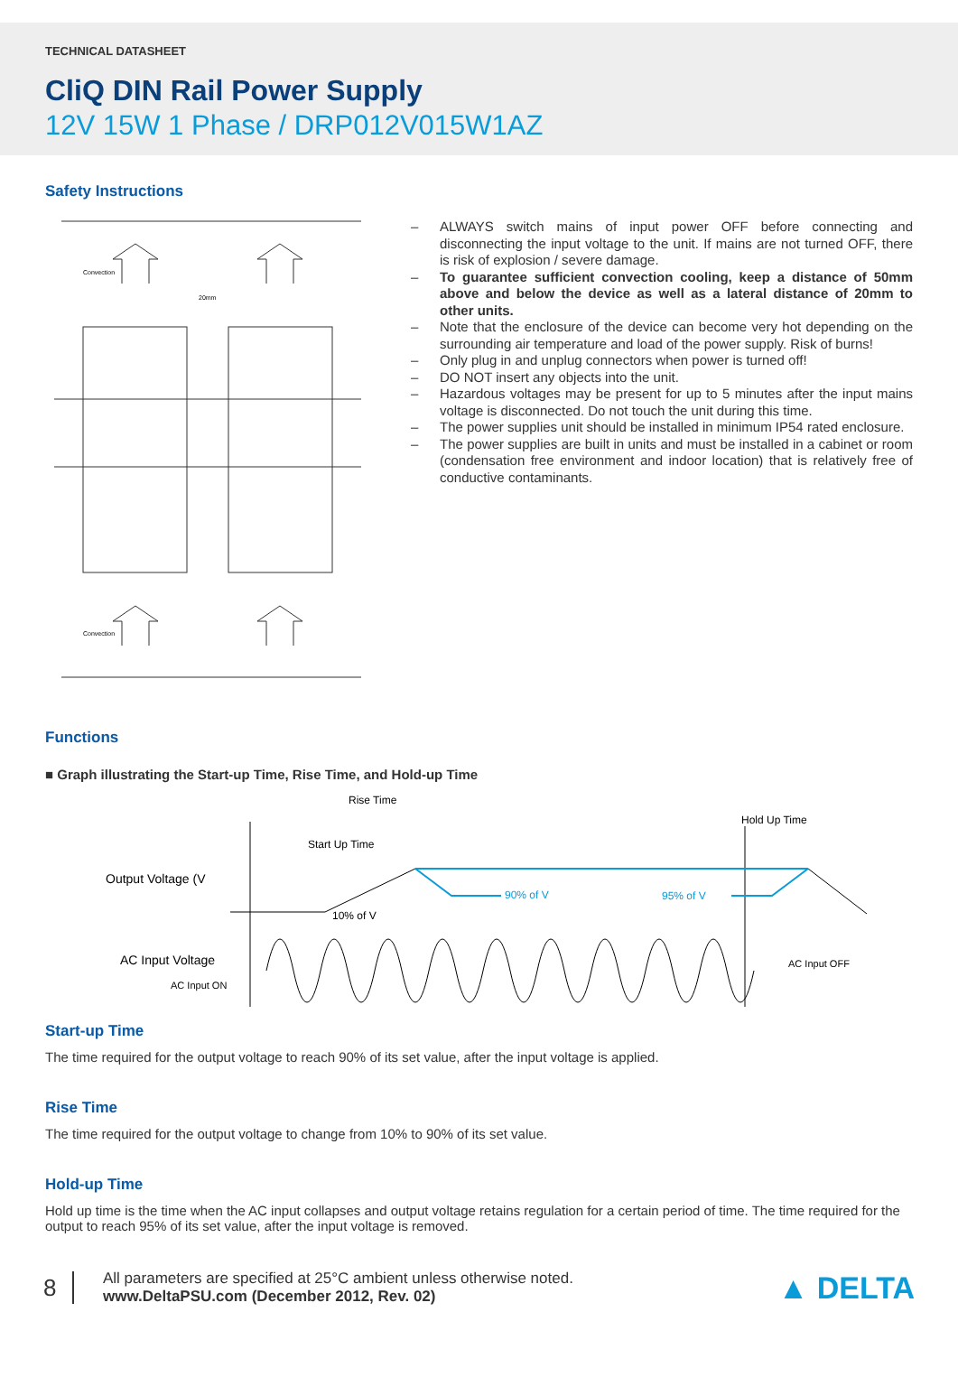TECHNICAL DATASHEET
CliQ DIN Rail Power Supply
12V 15W 1 Phase / DRP012V015W1AZ
Safety Instructions
Convection
Convection
20mm
– ALWAYS switch mains of input power OFF before connecting and disconnecting the input voltage to the unit. If mains are not turned OFF, there is risk of explosion / severe damage.
– To guarantee sufficient convection cooling, keep a distance of 50mm above and below the device as well as a lateral distance of 20mm to other units.
– Note that the enclosure of the device can become very hot depending on the surrounding air temperature and load of the power supply. Risk of burns!
– Only plug in and unplug connectors when power is turned off!
– DO NOT insert any objects into the unit.
– Hazardous voltages may be present for up to 5 minutes after the input mains voltage is disconnected. Do not touch the unit during this time.
– The power supplies unit should be installed in minimum IP54 rated enclosure.
– The power supplies are built in units and must be installed in a cabinet or room (condensation free environment and indoor location) that is relatively free of conductive contaminants.
Functions
■ Graph illustrating the Start-up Time, Rise Time, and Hold-up Time
Rise Time
Start Up Time
Hold Up Time
Output Voltage (V
10% of V
90% of V
95% of V
AC Input Voltage
AC Input ON
AC Input OFF
Start-up Time
The time required for the output voltage to reach 90% of its set value, after the input voltage is applied.
Rise Time
The time required for the output voltage to change from 10% to 90% of its set value.
Hold-up Time
Hold up time is the time when the AC input collapses and output voltage retains regulation for a certain period of time. The time required for the output to reach 95% of its set value, after the input voltage is removed.
8
All parameters are specified at 25°C ambient unless otherwise noted.
www.DeltaPSU.com (December 2012, Rev. 02)
▲ DELTA